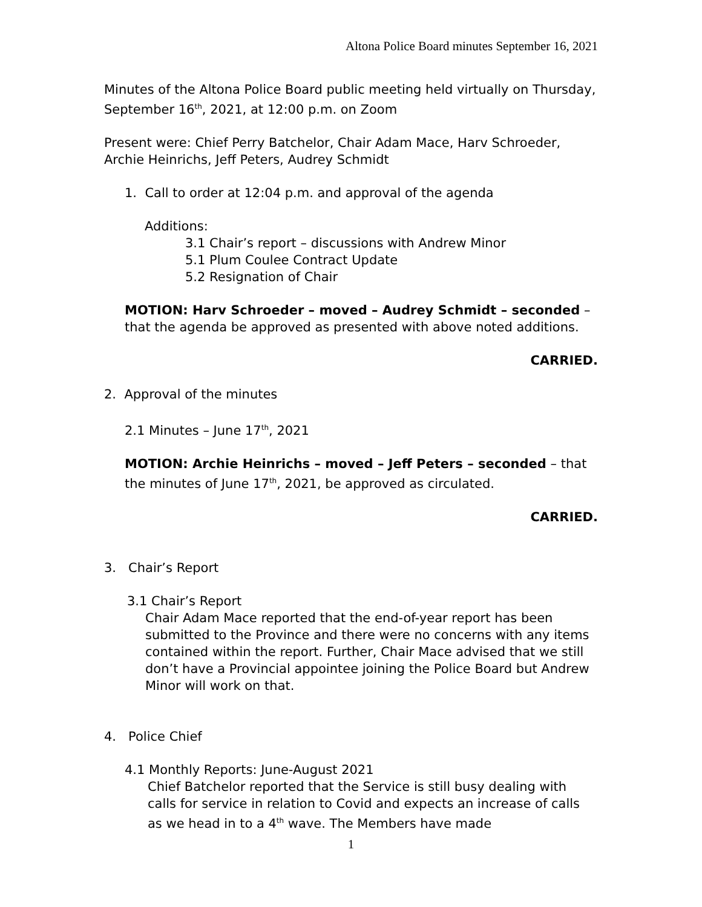Altona Police Board minutes September 16, 2021
Minutes of the Altona Police Board public meeting held virtually on Thursday, September 16<sup>th</sup>, 2021, at 12:00 p.m. on Zoom
Present were: Chief Perry Batchelor, Chair Adam Mace, Harv Schroeder, Archie Heinrichs, Jeff Peters, Audrey Schmidt
1. Call to order at 12:04 p.m. and approval of the agenda
Additions:
3.1 Chair’s report – discussions with Andrew Minor
5.1 Plum Coulee Contract Update
5.2 Resignation of Chair
MOTION: Harv Schroeder – moved – Audrey Schmidt – seconded – that the agenda be approved as presented with above noted additions.
CARRIED.
2. Approval of the minutes
2.1 Minutes – June 17<sup>th</sup>, 2021
MOTION: Archie Heinrichs – moved – Jeff Peters – seconded – that the minutes of June 17<sup>th</sup>, 2021, be approved as circulated.
CARRIED.
3. Chair’s Report
3.1 Chair’s Report
Chair Adam Mace reported that the end-of-year report has been submitted to the Province and there were no concerns with any items contained within the report. Further, Chair Mace advised that we still don’t have a Provincial appointee joining the Police Board but Andrew Minor will work on that.
4. Police Chief
4.1 Monthly Reports: June-August 2021
Chief Batchelor reported that the Service is still busy dealing with calls for service in relation to Covid and expects an increase of calls as we head in to a 4<sup>th</sup> wave. The Members have made
1